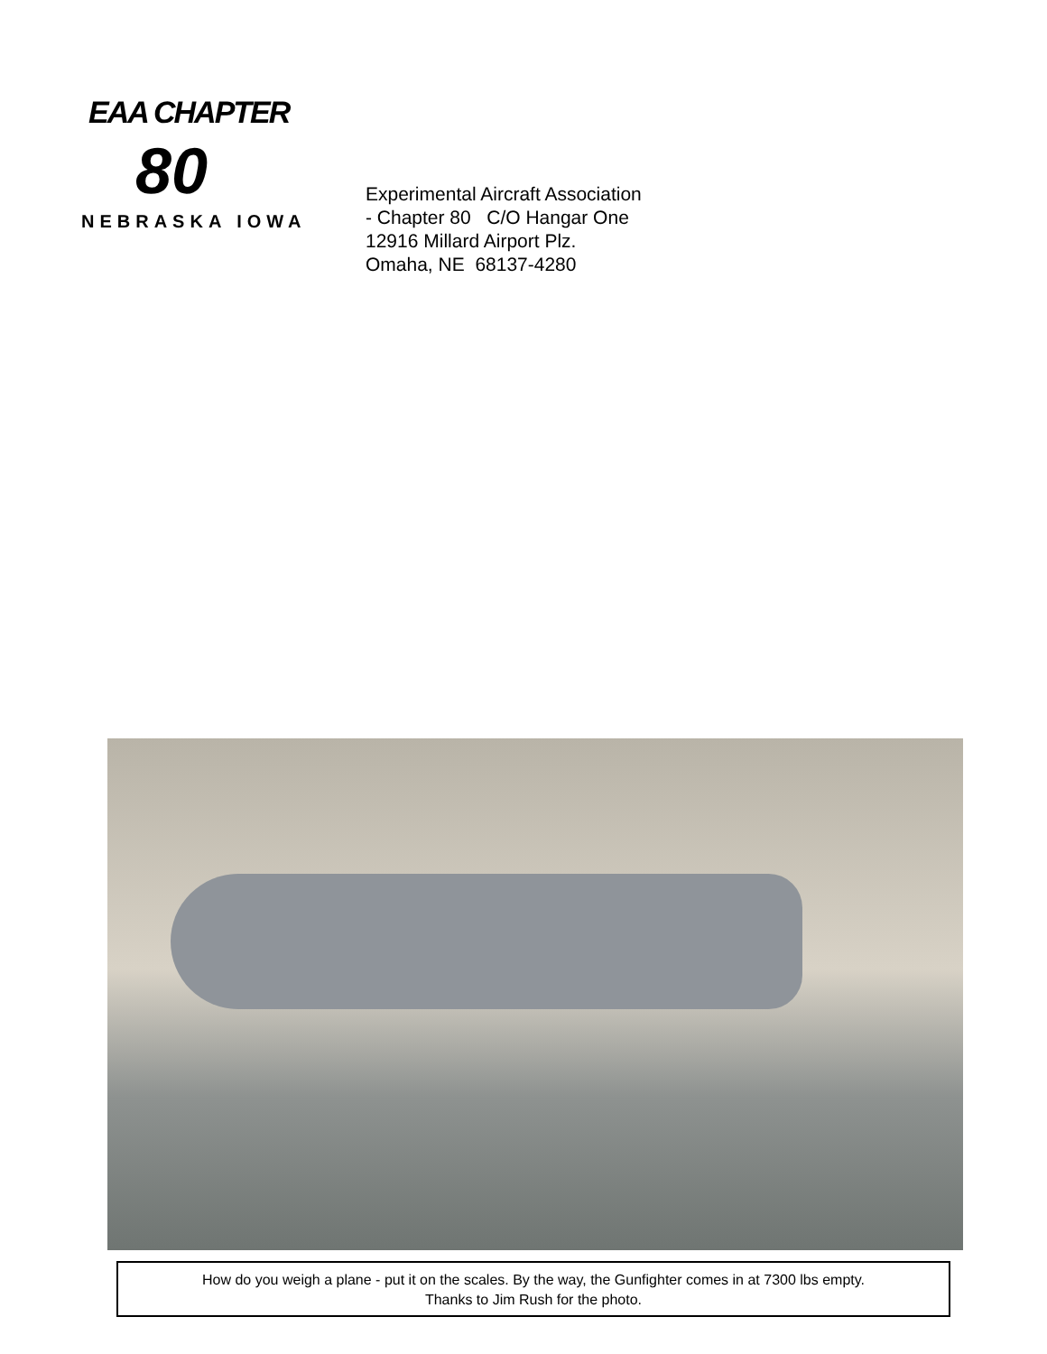EAA CHAPTER
80
NEBRASKA IOWA
Experimental Aircraft Association
- Chapter 80 C/O Hangar One
12916 Millard Airport Plz.
Omaha, NE 68137-4280
How do you weigh a plane - put it on the scales. By the way, the Gunfighter comes in at 7300 lbs empty.
Thanks to Jim Rush for the photo.